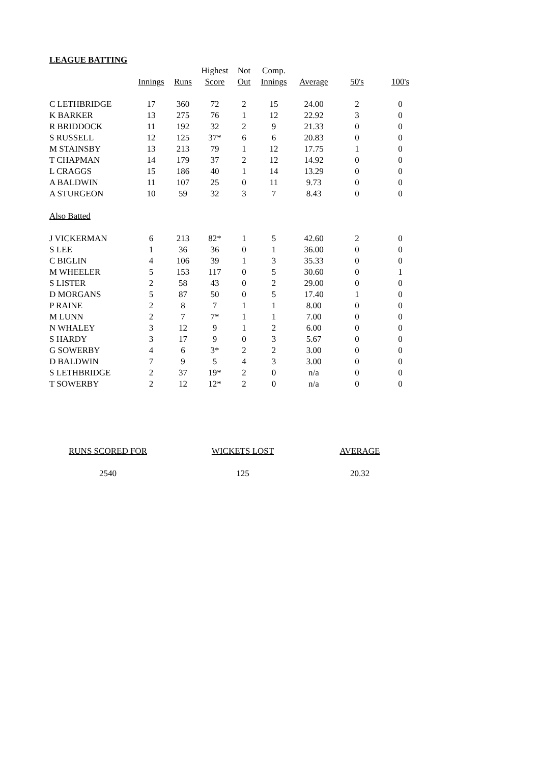LEAGUE BATTING
| | | | Highest | Not | Comp. | | | |
| --- | --- | --- | --- | --- | --- | --- | --- | --- |
| | Innings | Runs | Score | Out | Innings | Average | 50's | 100's |
| C LETHBRIDGE | 17 | 360 | 72 | 2 | 15 | 24.00 | 2 | 0 |
| K BARKER | 13 | 275 | 76 | 1 | 12 | 22.92 | 3 | 0 |
| R BRIDDOCK | 11 | 192 | 32 | 2 | 9 | 21.33 | 0 | 0 |
| S RUSSELL | 12 | 125 | 37* | 6 | 6 | 20.83 | 0 | 0 |
| M STAINSBY | 13 | 213 | 79 | 1 | 12 | 17.75 | 1 | 0 |
| T CHAPMAN | 14 | 179 | 37 | 2 | 12 | 14.92 | 0 | 0 |
| L CRAGGS | 15 | 186 | 40 | 1 | 14 | 13.29 | 0 | 0 |
| A BALDWIN | 11 | 107 | 25 | 0 | 11 | 9.73 | 0 | 0 |
| A STURGEON | 10 | 59 | 32 | 3 | 7 | 8.43 | 0 | 0 |
| Also Batted | | | | | | | | |
| J VICKERMAN | 6 | 213 | 82* | 1 | 5 | 42.60 | 2 | 0 |
| S LEE | 1 | 36 | 36 | 0 | 1 | 36.00 | 0 | 0 |
| C BIGLIN | 4 | 106 | 39 | 1 | 3 | 35.33 | 0 | 0 |
| M WHEELER | 5 | 153 | 117 | 0 | 5 | 30.60 | 0 | 1 |
| S LISTER | 2 | 58 | 43 | 0 | 2 | 29.00 | 0 | 0 |
| D MORGANS | 5 | 87 | 50 | 0 | 5 | 17.40 | 1 | 0 |
| P RAINE | 2 | 8 | 7 | 1 | 1 | 8.00 | 0 | 0 |
| M LUNN | 2 | 7 | 7* | 1 | 1 | 7.00 | 0 | 0 |
| N WHALEY | 3 | 12 | 9 | 1 | 2 | 6.00 | 0 | 0 |
| S HARDY | 3 | 17 | 9 | 0 | 3 | 5.67 | 0 | 0 |
| G SOWERBY | 4 | 6 | 3* | 2 | 2 | 3.00 | 0 | 0 |
| D BALDWIN | 7 | 9 | 5 | 4 | 3 | 3.00 | 0 | 0 |
| S LETHBRIDGE | 2 | 37 | 19* | 2 | 0 | n/a | 0 | 0 |
| T SOWERBY | 2 | 12 | 12* | 2 | 0 | n/a | 0 | 0 |
| RUNS SCORED FOR | WICKETS LOST | AVERAGE |
| --- | --- | --- |
| 2540 | 125 | 20.32 |